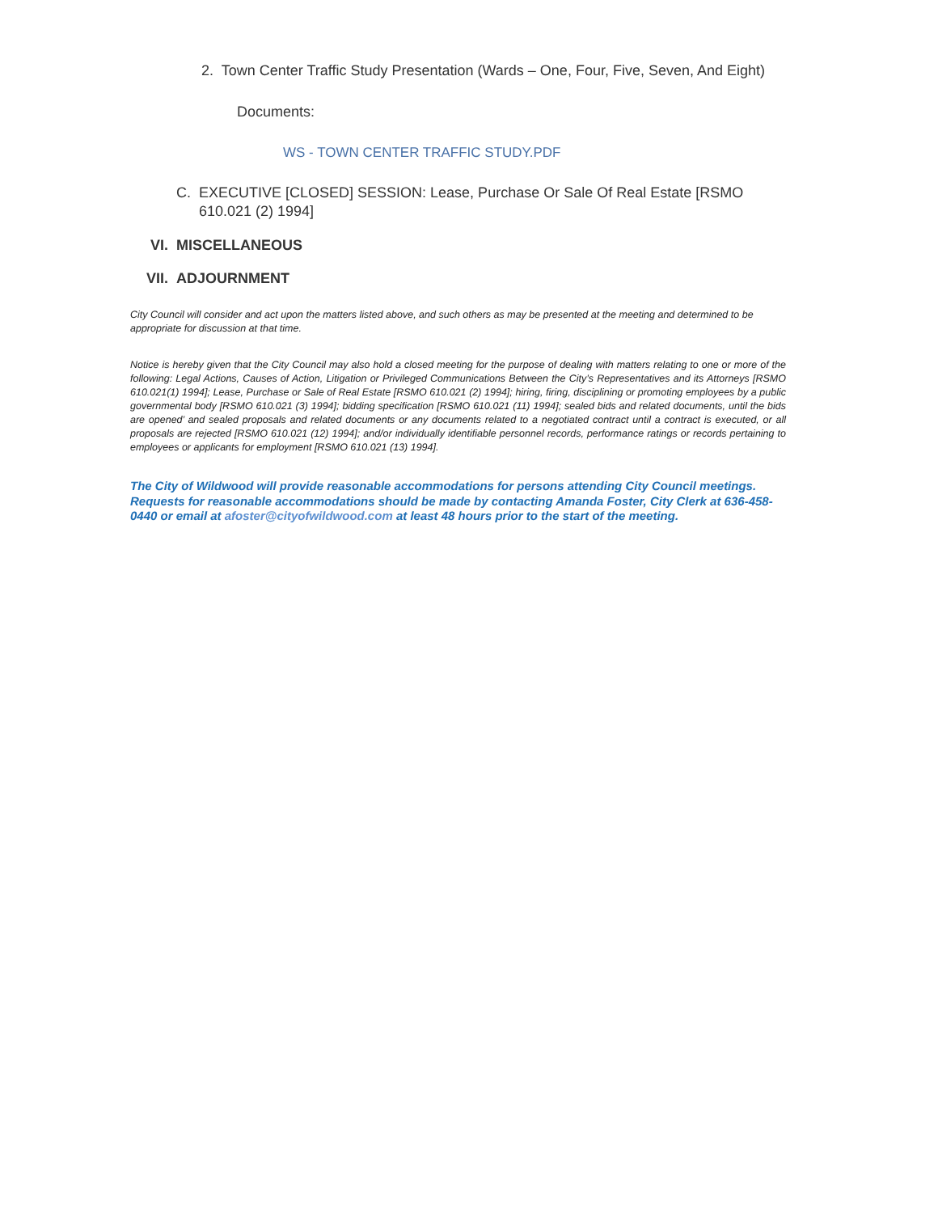2. Town Center Traffic Study Presentation (Wards – One, Four, Five, Seven, And Eight)
Documents:
WS - TOWN CENTER TRAFFIC STUDY.PDF
C. EXECUTIVE [CLOSED] SESSION: Lease, Purchase Or Sale Of Real Estate [RSMO 610.021 (2) 1994]
VI. MISCELLANEOUS
VII. ADJOURNMENT
City Council will consider and act upon the matters listed above, and such others as may be presented at the meeting and determined to be appropriate for discussion at that time.
Notice is hereby given that the City Council may also hold a closed meeting for the purpose of dealing with matters relating to one or more of the following: Legal Actions, Causes of Action, Litigation or Privileged Communications Between the City’s Representatives and its Attorneys [RSMO 610.021(1) 1994]; Lease, Purchase or Sale of Real Estate [RSMO 610.021 (2) 1994]; hiring, firing, disciplining or promoting employees by a public governmental body [RSMO 610.021 (3) 1994]; bidding specification [RSMO 610.021 (11) 1994]; sealed bids and related documents, until the bids are opened’ and sealed proposals and related documents or any documents related to a negotiated contract until a contract is executed, or all proposals are rejected [RSMO 610.021 (12) 1994]; and/or individually identifiable personnel records, performance ratings or records pertaining to employees or applicants for employment [RSMO 610.021 (13) 1994].
The City of Wildwood will provide reasonable accommodations for persons attending City Council meetings. Requests for reasonable accommodations should be made by contacting Amanda Foster, City Clerk at 636-458-0440 or email at afoster@cityofwildwood.com at least 48 hours prior to the start of the meeting.